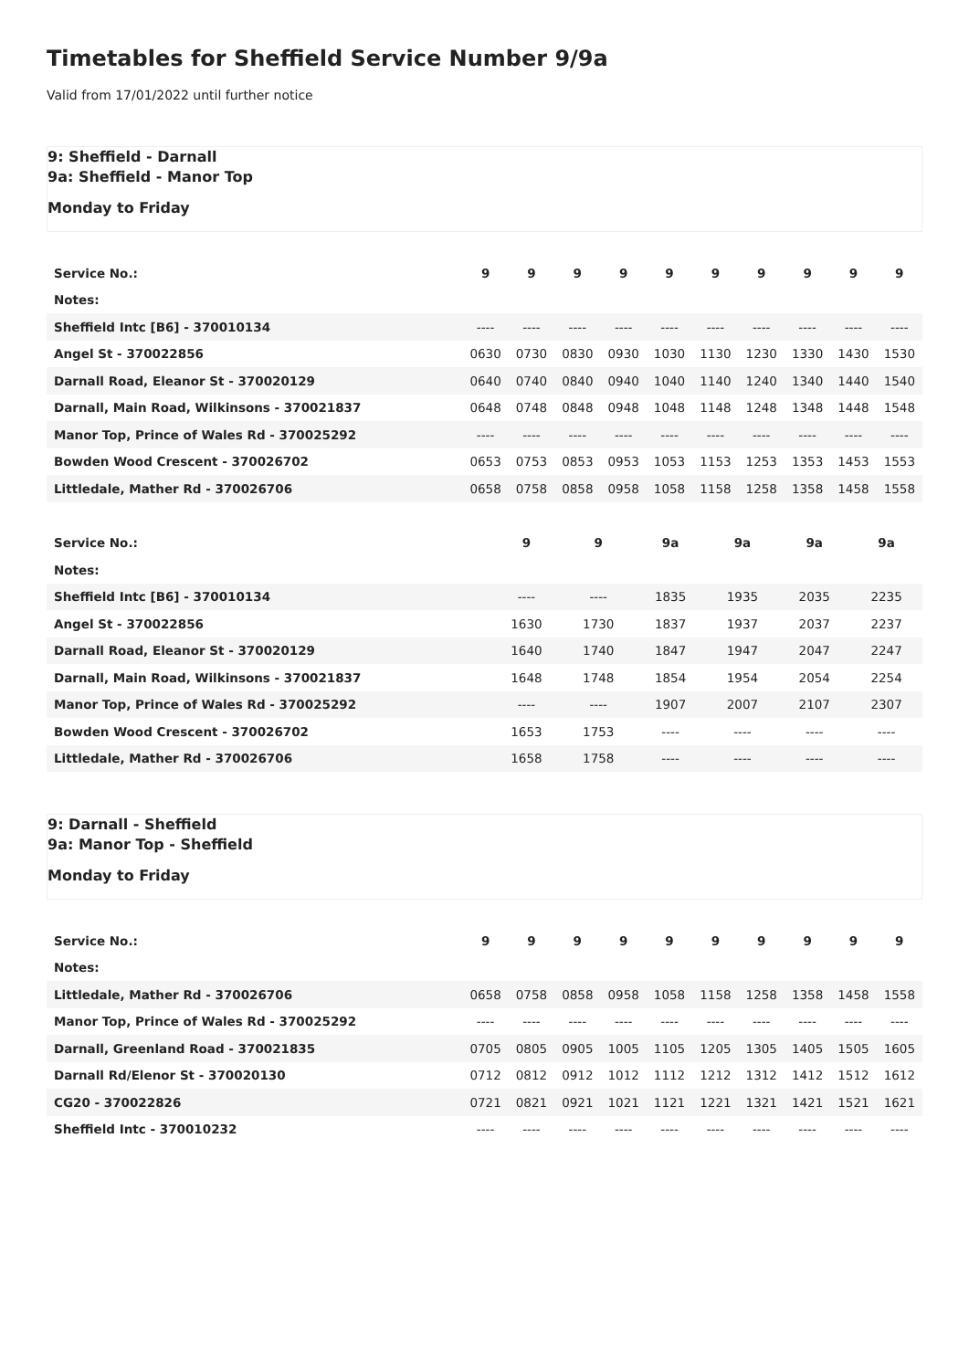Timetables for Sheffield Service Number 9/9a
Valid from 17/01/2022 until further notice
9: Sheffield - Darnall
9a: Sheffield - Manor Top
Monday to Friday
| Service No.: | 9 | 9 | 9 | 9 | 9 | 9 | 9 | 9 | 9 | 9 |
| Notes: | | | | | | | | | | |
| Sheffield Intc [B6] - 370010134 | ---- | ---- | ---- | ---- | ---- | ---- | ---- | ---- | ---- | ---- |
| Angel St - 370022856 | 0630 | 0730 | 0830 | 0930 | 1030 | 1130 | 1230 | 1330 | 1430 | 1530 |
| Darnall Road, Eleanor St - 370020129 | 0640 | 0740 | 0840 | 0940 | 1040 | 1140 | 1240 | 1340 | 1440 | 1540 |
| Darnall, Main Road, Wilkinsons - 370021837 | 0648 | 0748 | 0848 | 0948 | 1048 | 1148 | 1248 | 1348 | 1448 | 1548 |
| Manor Top, Prince of Wales Rd - 370025292 | ---- | ---- | ---- | ---- | ---- | ---- | ---- | ---- | ---- | ---- |
| Bowden Wood Crescent - 370026702 | 0653 | 0753 | 0853 | 0953 | 1053 | 1153 | 1253 | 1353 | 1453 | 1553 |
| Littledale, Mather Rd - 370026706 | 0658 | 0758 | 0858 | 0958 | 1058 | 1158 | 1258 | 1358 | 1458 | 1558 |
| Service No.: | 9 | 9 | 9a | 9a | 9a | 9a |
| Notes: | | | | | | |
| Sheffield Intc [B6] - 370010134 | ---- | ---- | 1835 | 1935 | 2035 | 2235 |
| Angel St - 370022856 | 1630 | 1730 | 1837 | 1937 | 2037 | 2237 |
| Darnall Road, Eleanor St - 370020129 | 1640 | 1740 | 1847 | 1947 | 2047 | 2247 |
| Darnall, Main Road, Wilkinsons - 370021837 | 1648 | 1748 | 1854 | 1954 | 2054 | 2254 |
| Manor Top, Prince of Wales Rd - 370025292 | ---- | ---- | 1907 | 2007 | 2107 | 2307 |
| Bowden Wood Crescent - 370026702 | 1653 | 1753 | ---- | ---- | ---- | ---- |
| Littledale, Mather Rd - 370026706 | 1658 | 1758 | ---- | ---- | ---- | ---- |
9: Darnall - Sheffield
9a: Manor Top - Sheffield
Monday to Friday
| Service No.: | 9 | 9 | 9 | 9 | 9 | 9 | 9 | 9 | 9 | 9 |
| Notes: | | | | | | | | | | |
| Littledale, Mather Rd - 370026706 | 0658 | 0758 | 0858 | 0958 | 1058 | 1158 | 1258 | 1358 | 1458 | 1558 |
| Manor Top, Prince of Wales Rd - 370025292 | ---- | ---- | ---- | ---- | ---- | ---- | ---- | ---- | ---- | ---- |
| Darnall, Greenland Road - 370021835 | 0705 | 0805 | 0905 | 1005 | 1105 | 1205 | 1305 | 1405 | 1505 | 1605 |
| Darnall Rd/Elenor St - 370020130 | 0712 | 0812 | 0912 | 1012 | 1112 | 1212 | 1312 | 1412 | 1512 | 1612 |
| CG20 - 370022826 | 0721 | 0821 | 0921 | 1021 | 1121 | 1221 | 1321 | 1421 | 1521 | 1621 |
| Sheffield Intc - 370010232 | ---- | ---- | ---- | ---- | ---- | ---- | ---- | ---- | ---- | ---- |